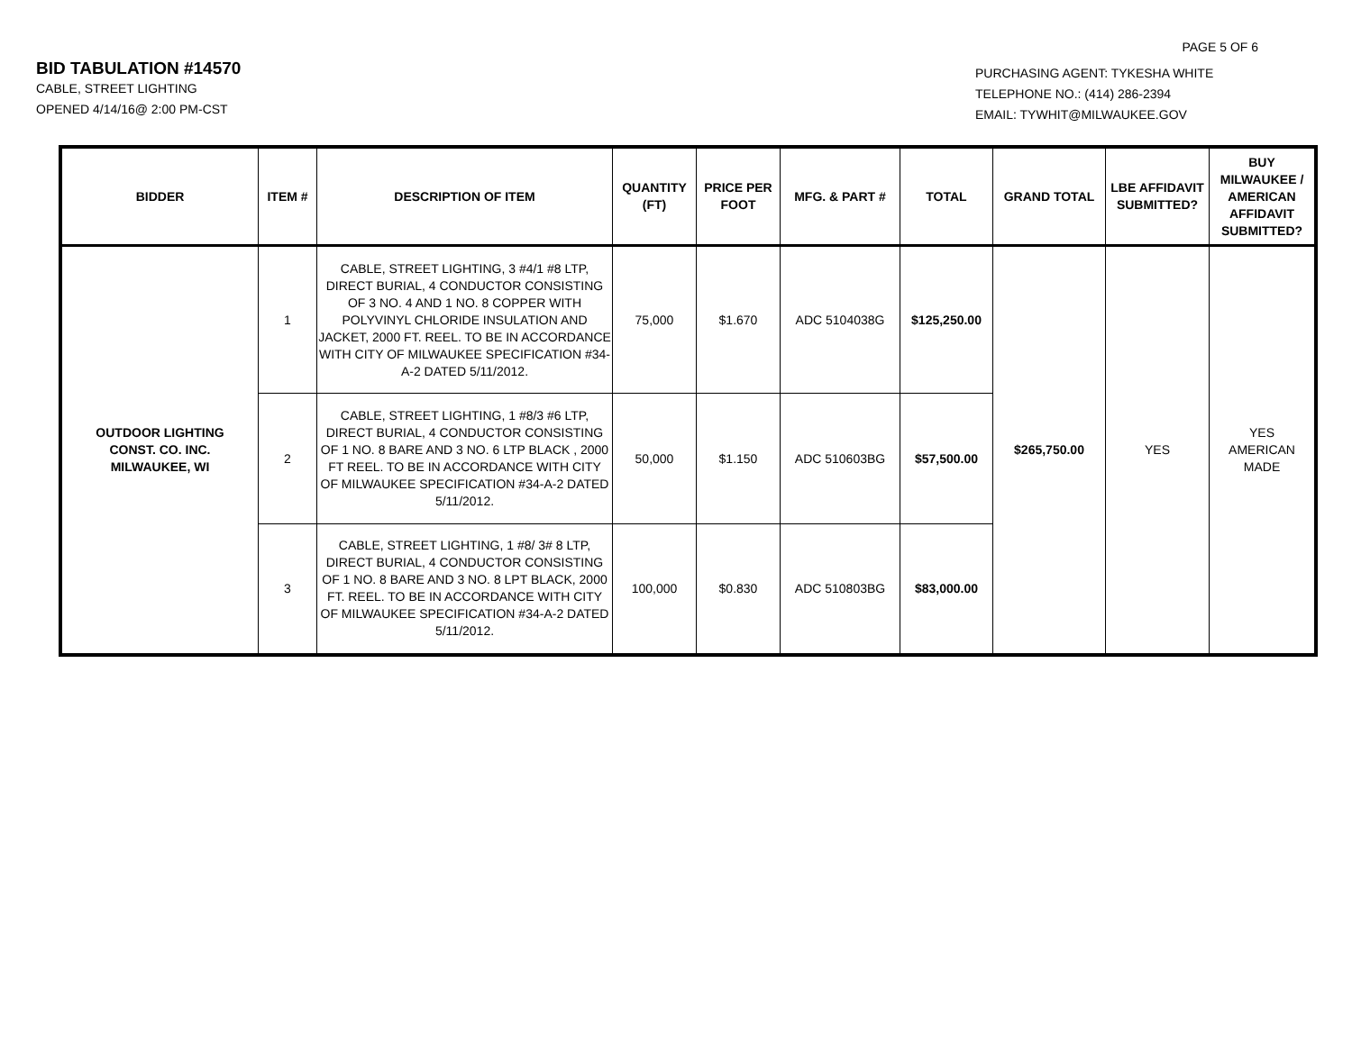PAGE 5 OF 6
BID TABULATION #14570
CABLE, STREET LIGHTING
OPENED 4/14/16@ 2:00 PM-CST
PURCHASING AGENT: TYKESHA WHITE
TELEPHONE NO.: (414) 286-2394
EMAIL: TYWHIT@MILWAUKEE.GOV
| BIDDER | ITEM # | DESCRIPTION OF ITEM | QUANTITY (FT) | PRICE PER FOOT | MFG. & PART # | TOTAL | GRAND TOTAL | LBE AFFIDAVIT SUBMITTED? | BUY MILWAUKEE / AMERICAN AFFIDAVIT SUBMITTED? |
| --- | --- | --- | --- | --- | --- | --- | --- | --- | --- |
| OUTDOOR LIGHTING CONST. CO. INC. MILWAUKEE, WI | 1 | CABLE, STREET LIGHTING, 3 #4/1 #8 LTP, DIRECT BURIAL, 4 CONDUCTOR CONSISTING OF 3 NO. 4 AND 1 NO. 8 COPPER WITH POLYVINYL CHLORIDE INSULATION AND JACKET, 2000 FT. REEL. TO BE IN ACCORDANCE WITH CITY OF MILWAUKEE SPECIFICATION #34-A-2 DATED 5/11/2012. | 75,000 | $1.670 | ADC 5104038G | $125,250.00 | $265,750.00 | YES | YES AMERICAN MADE |
| | 2 | CABLE, STREET LIGHTING, 1 #8/3 #6 LTP, DIRECT BURIAL, 4 CONDUCTOR CONSISTING OF 1 NO. 8 BARE AND 3 NO. 6 LTP BLACK , 2000 FT REEL. TO BE IN ACCORDANCE WITH CITY OF MILWAUKEE SPECIFICATION #34-A-2 DATED 5/11/2012. | 50,000 | $1.150 | ADC 510603BG | $57,500.00 | | | |
| | 3 | CABLE, STREET LIGHTING, 1 #8/ 3# 8 LTP, DIRECT BURIAL, 4 CONDUCTOR CONSISTING OF 1 NO. 8 BARE AND 3 NO. 8 LPT BLACK, 2000 FT. REEL. TO BE IN ACCORDANCE WITH CITY OF MILWAUKEE SPECIFICATION #34-A-2 DATED 5/11/2012. | 100,000 | $0.830 | ADC 510803BG | $83,000.00 | | | |